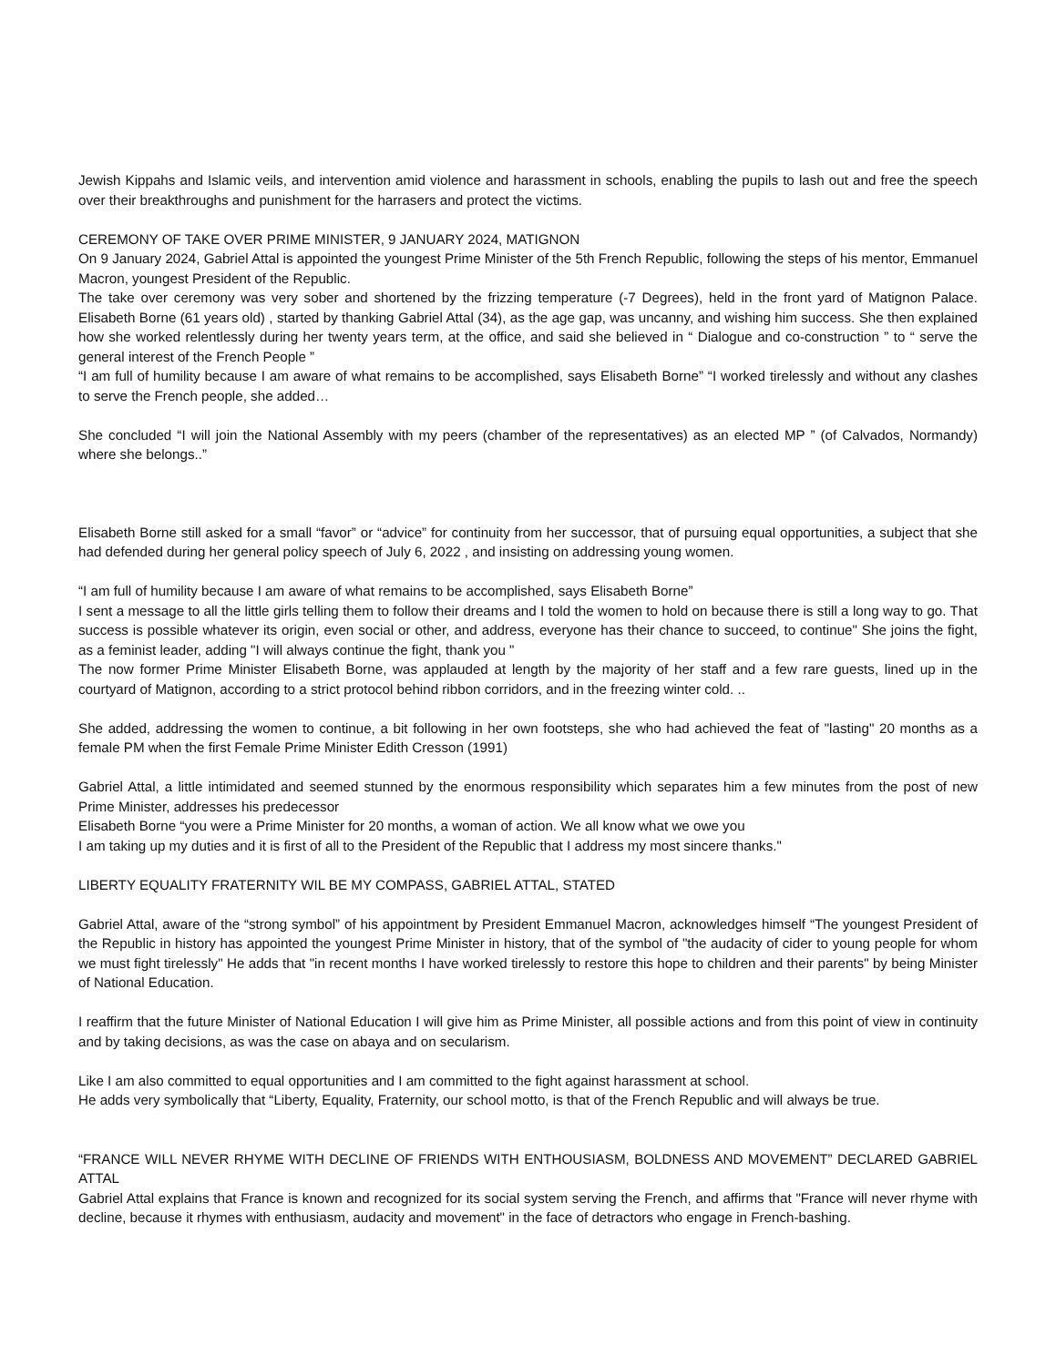Jewish Kippahs and Islamic veils, and intervention amid violence and harassment in schools, enabling the pupils to lash out and free the speech over their breakthroughs and punishment for the harrasers and protect the victims.
CEREMONY OF TAKE OVER PRIME MINISTER, 9 JANUARY 2024, MATIGNON
On 9 January 2024, Gabriel Attal is appointed the youngest Prime Minister of the 5th French Republic, following the steps of his mentor, Emmanuel Macron, youngest President of the Republic.
The take over ceremony was very sober and shortened by the frizzing temperature (-7 Degrees), held in the front yard of Matignon Palace. Elisabeth Borne (61 years old) , started by thanking Gabriel Attal (34), as the age gap, was uncanny, and wishing him success. She then explained how she worked relentlessly during her twenty years term, at the office, and said she believed in “ Dialogue and co-construction ” to “ serve the general interest of the French People ”
“I am full of humility because I am aware of what remains to be accomplished, says Elisabeth Borne” “I worked tirelessly and without any clashes to serve the French people, she added…
She concluded “I will join the National Assembly with my peers (chamber of the representatives) as an elected MP ” (of Calvados, Normandy) where she belongs..”
Elisabeth Borne still asked for a small “favor” or “advice” for continuity from her successor, that of pursuing equal opportunities, a subject that she had defended during her general policy speech of July 6, 2022 , and insisting on addressing young women.
“I am full of humility because I am aware of what remains to be accomplished, says Elisabeth Borne”
I sent a message to all the little girls telling them to follow their dreams and I told the women to hold on because there is still a long way to go. That success is possible whatever its origin, even social or other, and address, everyone has their chance to succeed, to continue" She joins the fight, as a feminist leader, adding "I will always continue the fight, thank you "
The now former Prime Minister Elisabeth Borne, was applauded at length by the majority of her staff and a few rare guests, lined up in the courtyard of Matignon, according to a strict protocol behind ribbon corridors, and in the freezing winter cold. ..
She added, addressing the women to continue, a bit following in her own footsteps, she who had achieved the feat of "lasting" 20 months as a female PM when the first Female Prime Minister Edith Cresson (1991)
Gabriel Attal, a little intimidated and seemed stunned by the enormous responsibility which separates him a few minutes from the post of new Prime Minister, addresses his predecessor
Elisabeth Borne “you were a Prime Minister for 20 months, a woman of action. We all know what we owe you
I am taking up my duties and it is first of all to the President of the Republic that I address my most sincere thanks."
LIBERTY EQUALITY FRATERNITY WIL BE MY COMPASS, GABRIEL ATTAL, STATED
Gabriel Attal, aware of the “strong symbol” of his appointment by President Emmanuel Macron, acknowledges himself “The youngest President of the Republic in history has appointed the youngest Prime Minister in history, that of the symbol of "the audacity of cider to young people for whom we must fight tirelessly" He adds that "in recent months I have worked tirelessly to restore this hope to children and their parents" by being Minister of National Education.
I reaffirm that the future Minister of National Education I will give him as Prime Minister, all possible actions and from this point of view in continuity and by taking decisions, as was the case on abaya and on secularism.
Like I am also committed to equal opportunities and I am committed to the fight against harassment at school.
He adds very symbolically that “Liberty, Equality, Fraternity, our school motto, is that of the French Republic and will always be true.
“FRANCE WILL NEVER RHYME WITH DECLINE OF FRIENDS WITH ENTHOUSIASM, BOLDNESS AND MOVEMENT” DECLARED GABRIEL ATTAL
Gabriel Attal explains that France is known and recognized for its social system serving the French, and affirms that "France will never rhyme with decline, because it rhymes with enthusiasm, audacity and movement" in the face of detractors who engage in French-bashing.